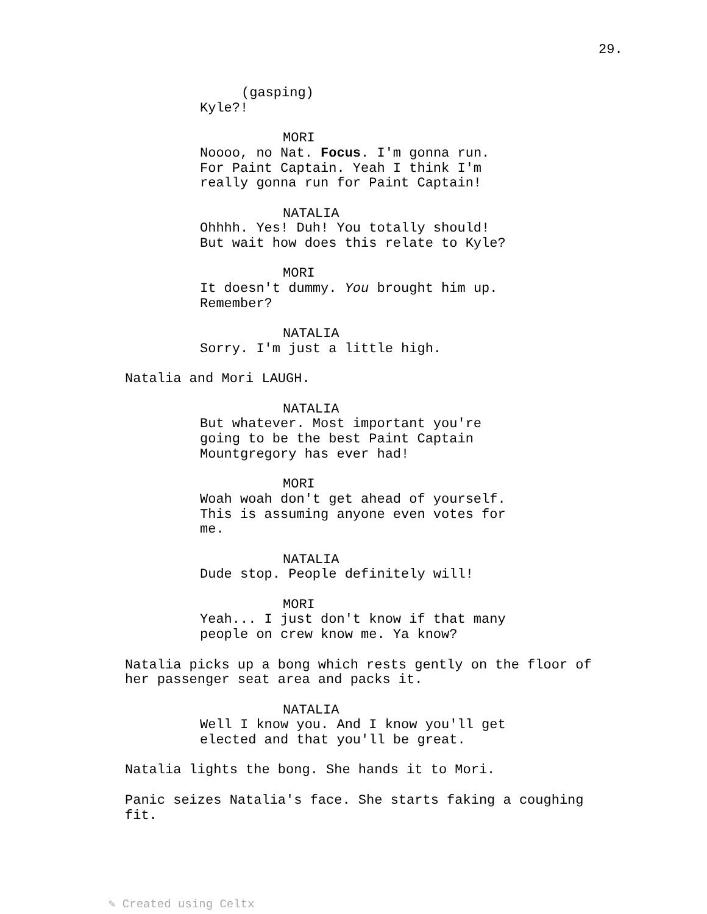29.
(gasping)
Kyle?!
MORI
Noooo, no Nat. Focus. I'm gonna run. For Paint Captain. Yeah I think I'm really gonna run for Paint Captain!
NATALIA
Ohhhh. Yes! Duh! You totally should! But wait how does this relate to Kyle?
MORI
It doesn't dummy. You brought him up. Remember?
NATALIA
Sorry. I'm just a little high.
Natalia and Mori LAUGH.
NATALIA
But whatever. Most important you're going to be the best Paint Captain Mountgregory has ever had!
MORI
Woah woah don't get ahead of yourself. This is assuming anyone even votes for me.
NATALIA
Dude stop. People definitely will!
MORI
Yeah... I just don't know if that many people on crew know me. Ya know?
Natalia picks up a bong which rests gently on the floor of her passenger seat area and packs it.
NATALIA
Well I know you. And I know you'll get elected and that you'll be great.
Natalia lights the bong. She hands it to Mori.
Panic seizes Natalia's face. She starts faking a coughing fit.
✎ Created using Celtx